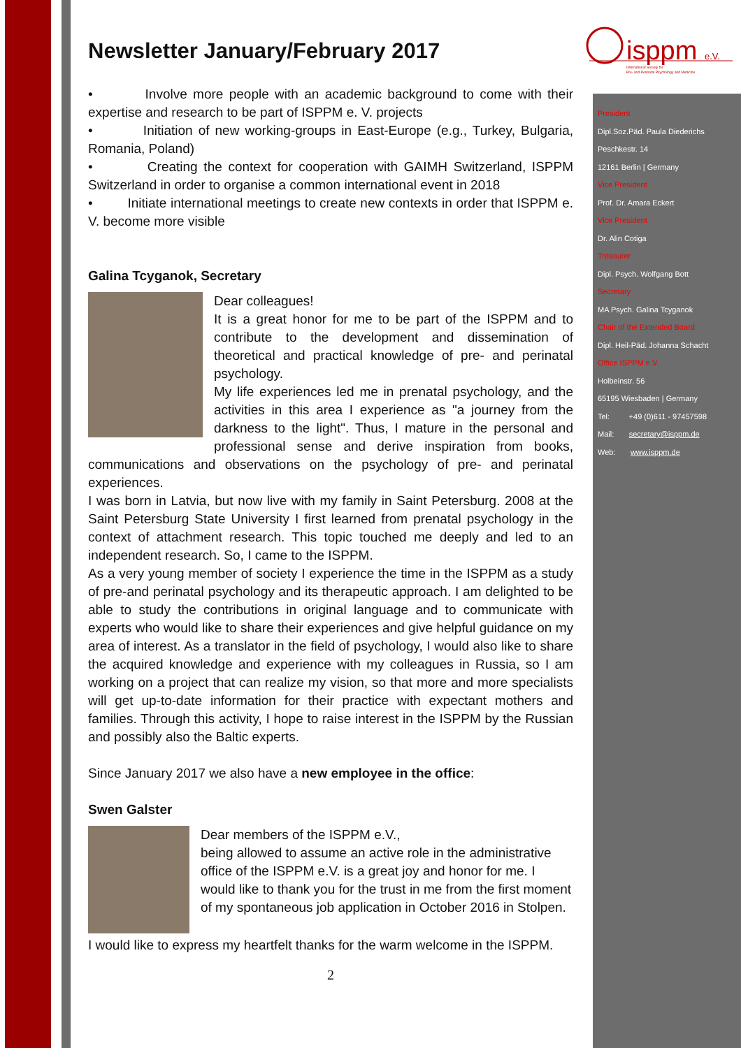isppm
e.V.
International Society for
Pre- and Perinatal Psychology and Medicine
President
Dipl.Soz.Päd. Paula Diederichs
Peschkestr. 14
12161 Berlin | Germany
Vice President
Prof. Dr. Amara Eckert
Vice President
Dr. Alin Cotiga
Treasurer
Dipl. Psych. Wolfgang Bott
Secretary
MA Psych. Galina Tcyganok
Chair of the Extended Board
Dipl. Heil-Päd. Johanna Schacht
Office ISPPM e.V.
Holbeinstr. 56
65195 Wiesbaden | Germany
Tel: +49 (0)611 - 97457598
Mail: secretary@isppm.de
Web: www.isppm.de
Newsletter January/February 2017
• Involve more people with an academic background to come with their expertise and research to be part of ISPPM e. V. projects
• Initiation of new working-groups in East-Europe (e.g., Turkey, Bulgaria, Romania, Poland)
• Creating the context for cooperation with GAIMH Switzerland, ISPPM Switzerland in order to organise a common international event in 2018
• Initiate international meetings to create new contexts in order that ISPPM e. V. become more visible
Galina Tcyganok, Secretary
Dear colleagues!
It is a great honor for me to be part of the ISPPM and to contribute to the development and dissemination of theoretical and practical knowledge of pre- and perinatal psychology.
My life experiences led me in prenatal psychology, and the activities in this area I experience as "a journey from the darkness to the light". Thus, I mature in the personal and professional sense and derive inspiration from books, communications and observations on the psychology of pre- and perinatal experiences.
I was born in Latvia, but now live with my family in Saint Petersburg. 2008 at the Saint Petersburg State University I first learned from prenatal psychology in the context of attachment research. This topic touched me deeply and led to an independent research. So, I came to the ISPPM.
As a very young member of society I experience the time in the ISPPM as a study of pre-and perinatal psychology and its therapeutic approach. I am delighted to be able to study the contributions in original language and to communicate with experts who would like to share their experiences and give helpful guidance on my area of interest. As a translator in the field of psychology, I would also like to share the acquired knowledge and experience with my colleagues in Russia, so I am working on a project that can realize my vision, so that more and more specialists will get up-to-date information for their practice with expectant mothers and families. Through this activity, I hope to raise interest in the ISPPM by the Russian and possibly also the Baltic experts.
Since January 2017 we also have a new employee in the office:
Swen Galster
Dear members of the ISPPM e.V.,
being allowed to assume an active role in the administrative office of the ISPPM e.V. is a great joy and honor for me. I would like to thank you for the trust in me from the first moment of my spontaneous job application in October 2016 in Stolpen.
I would like to express my heartfelt thanks for the warm welcome in the ISPPM.
2